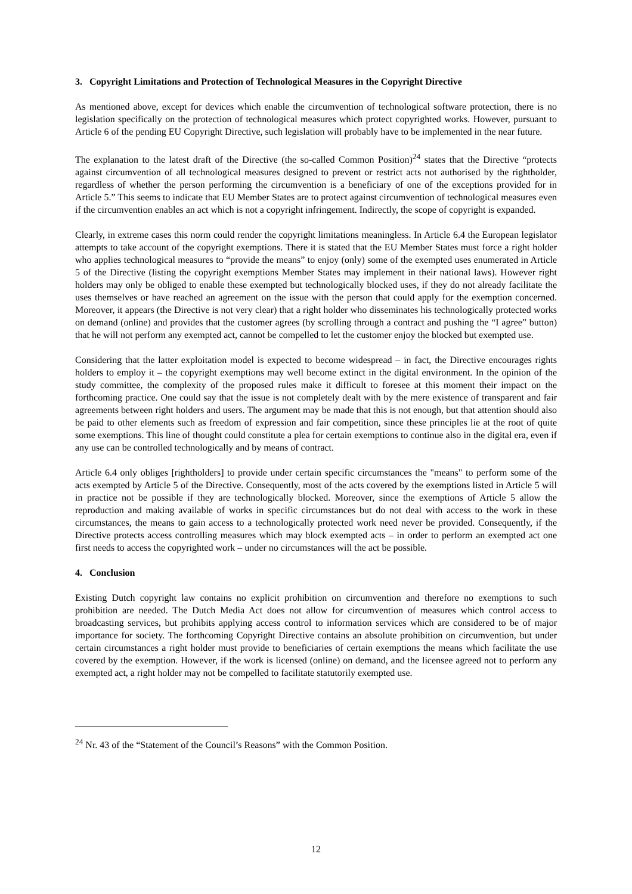3. Copyright Limitations and Protection of Technological Measures in the Copyright Directive
As mentioned above, except for devices which enable the circumvention of technological software protection, there is no legislation specifically on the protection of technological measures which protect copyrighted works. However, pursuant to Article 6 of the pending EU Copyright Directive, such legislation will probably have to be implemented in the near future.
The explanation to the latest draft of the Directive (the so-called Common Position)<sup>24</sup> states that the Directive “protects against circumvention of all technological measures designed to prevent or restrict acts not authorised by the rightholder, regardless of whether the person performing the circumvention is a beneficiary of one of the exceptions provided for in Article 5.” This seems to indicate that EU Member States are to protect against circumvention of technological measures even if the circumvention enables an act which is not a copyright infringement. Indirectly, the scope of copyright is expanded.
Clearly, in extreme cases this norm could render the copyright limitations meaningless. In Article 6.4 the European legislator attempts to take account of the copyright exemptions. There it is stated that the EU Member States must force a right holder who applies technological measures to “provide the means” to enjoy (only) some of the exempted uses enumerated in Article 5 of the Directive (listing the copyright exemptions Member States may implement in their national laws). However right holders may only be obliged to enable these exempted but technologically blocked uses, if they do not already facilitate the uses themselves or have reached an agreement on the issue with the person that could apply for the exemption concerned. Moreover, it appears (the Directive is not very clear) that a right holder who disseminates his technologically protected works on demand (online) and provides that the customer agrees (by scrolling through a contract and pushing the “I agree” button) that he will not perform any exempted act, cannot be compelled to let the customer enjoy the blocked but exempted use.
Considering that the latter exploitation model is expected to become widespread – in fact, the Directive encourages rights holders to employ it – the copyright exemptions may well become extinct in the digital environment. In the opinion of the study committee, the complexity of the proposed rules make it difficult to foresee at this moment their impact on the forthcoming practice. One could say that the issue is not completely dealt with by the mere existence of transparent and fair agreements between right holders and users. The argument may be made that this is not enough, but that attention should also be paid to other elements such as freedom of expression and fair competition, since these principles lie at the root of quite some exemptions. This line of thought could constitute a plea for certain exemptions to continue also in the digital era, even if any use can be controlled technologically and by means of contract.
Article 6.4 only obliges [rightholders] to provide under certain specific circumstances the "means" to perform some of the acts exempted by Article 5 of the Directive. Consequently, most of the acts covered by the exemptions listed in Article 5 will in practice not be possible if they are technologically blocked. Moreover, since the exemptions of Article 5 allow the reproduction and making available of works in specific circumstances but do not deal with access to the work in these circumstances, the means to gain access to a technologically protected work need never be provided. Consequently, if the Directive protects access controlling measures which may block exempted acts – in order to perform an exempted act one first needs to access the copyrighted work – under no circumstances will the act be possible.
4. Conclusion
Existing Dutch copyright law contains no explicit prohibition on circumvention and therefore no exemptions to such prohibition are needed. The Dutch Media Act does not allow for circumvention of measures which control access to broadcasting services, but prohibits applying access control to information services which are considered to be of major importance for society. The forthcoming Copyright Directive contains an absolute prohibition on circumvention, but under certain circumstances a right holder must provide to beneficiaries of certain exemptions the means which facilitate the use covered by the exemption. However, if the work is licensed (online) on demand, and the licensee agreed not to perform any exempted act, a right holder may not be compelled to facilitate statutorily exempted use.
<sup>24</sup> Nr. 43 of the “Statement of the Council’s Reasons” with the Common Position.
12